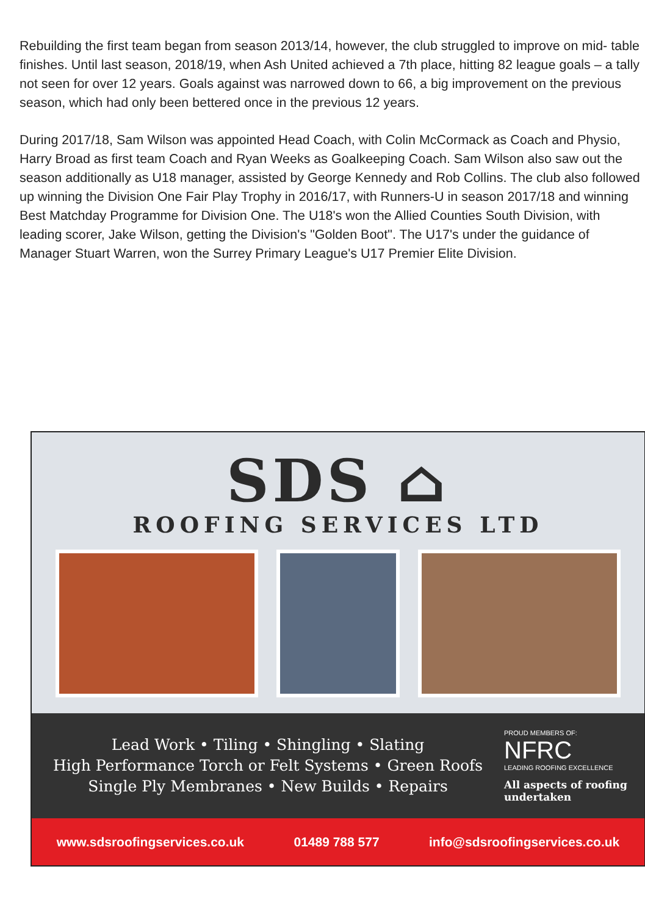Rebuilding the first team began from season 2013/14, however, the club struggled to improve on mid- table finishes. Until last season, 2018/19, when Ash United achieved a 7th place, hitting 82 league goals – a tally not seen for over 12 years. Goals against was narrowed down to 66, a big improvement on the previous season, which had only been bettered once in the previous 12 years.
During 2017/18, Sam Wilson was appointed Head Coach, with Colin McCormack as Coach and Physio, Harry Broad as first team Coach and Ryan Weeks as Goalkeeping Coach. Sam Wilson also saw out the season additionally as U18 manager, assisted by George Kennedy and Rob Collins. The club also followed up winning the Division One Fair Play Trophy in 2016/17, with Runners-U in season 2017/18 and winning Best Matchday Programme for Division One. The U18's won the Allied Counties South Division, with leading scorer, Jake Wilson, getting the Division's "Golden Boot". The U17's under the guidance of Manager Stuart Warren, won the Surrey Primary League's U17 Premier Elite Division.
SDS ⌂
ROOFING SERVICES LTD
Lead Work • Tiling • Shingling • Slating
High Performance Torch or Felt Systems • Green Roofs
Single Ply Membranes • New Builds • Repairs
PROUD MEMBERS OF:
NFRC
LEADING ROOFING EXCELLENCE
All aspects of roofing undertaken
www.sdsroofingservices.co.uk 01489 788 577 info@sdsroofingservices.co.uk